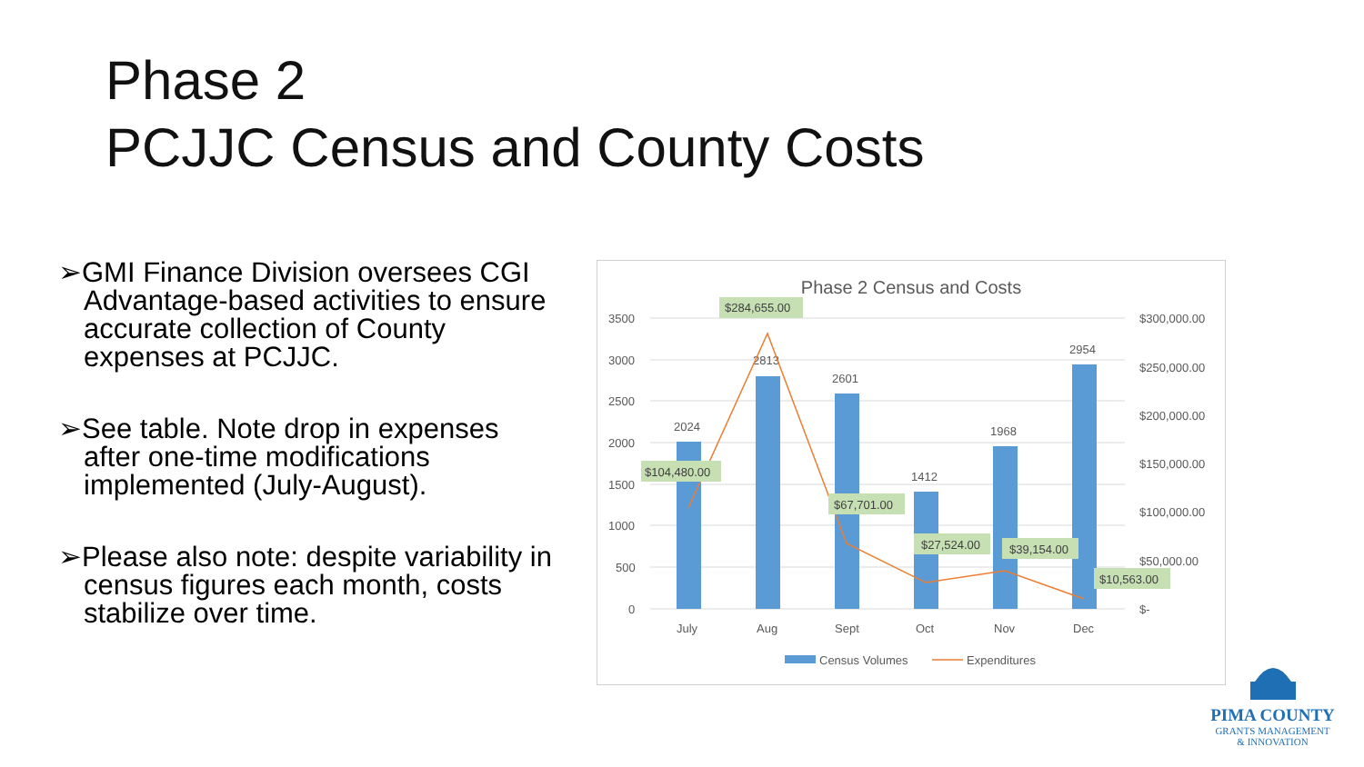Phase 2
PCJJC Census and County Costs
➢GMI Finance Division oversees CGI Advantage-based activities to ensure accurate collection of County expenses at PCJJC.
➢See table. Note drop in expenses after one-time modifications implemented (July-August).
➢Please also note: despite variability in census figures each month, costs stabilize over time.
Phase 2 Census and Costs
3500
3000
2500
2000
1500
1000
500
0
$300,000.00
$250,000.00
$200,000.00
$150,000.00
$100,000.00
$50,000.00
$-
2024
2813
2601
1412
1968
2954
July
Aug
Sept
Oct
Nov
Dec
$104,480.00
$284,655.00
$67,701.00
$27,524.00
$39,154.00
$10,563.00
Census Volumes
Expenditures
PIMA COUNTY
GRANTS MANAGEMENT
& INNOVATION